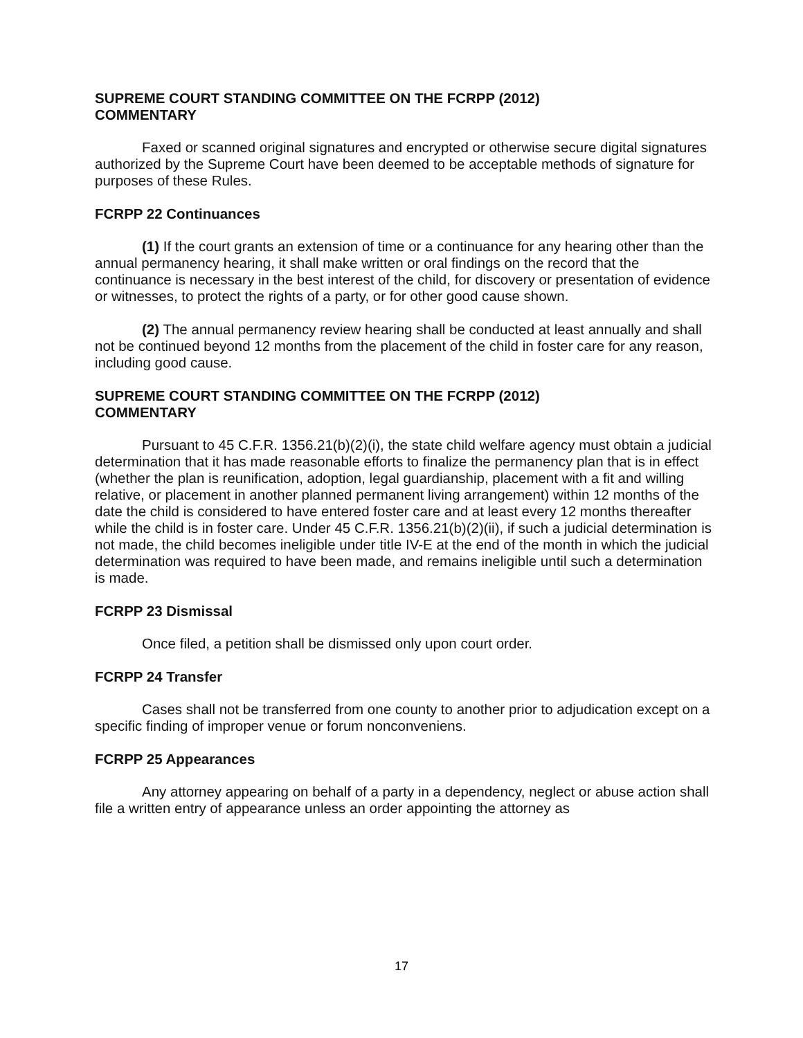SUPREME COURT STANDING COMMITTEE ON THE FCRPP (2012)
COMMENTARY
Faxed or scanned original signatures and encrypted or otherwise secure digital signatures authorized by the Supreme Court have been deemed to be acceptable methods of signature for purposes of these Rules.
FCRPP 22 Continuances
(1) If the court grants an extension of time or a continuance for any hearing other than the annual permanency hearing, it shall make written or oral findings on the record that the continuance is necessary in the best interest of the child, for discovery or presentation of evidence or witnesses, to protect the rights of a party, or for other good cause shown.
(2) The annual permanency review hearing shall be conducted at least annually and shall not be continued beyond 12 months from the placement of the child in foster care for any reason, including good cause.
SUPREME COURT STANDING COMMITTEE ON THE FCRPP (2012)
COMMENTARY
Pursuant to 45 C.F.R. 1356.21(b)(2)(i), the state child welfare agency must obtain a judicial determination that it has made reasonable efforts to finalize the permanency plan that is in effect (whether the plan is reunification, adoption, legal guardianship, placement with a fit and willing relative, or placement in another planned permanent living arrangement) within 12 months of the date the child is considered to have entered foster care and at least every 12 months thereafter while the child is in foster care. Under 45 C.F.R. 1356.21(b)(2)(ii), if such a judicial determination is not made, the child becomes ineligible under title IV-E at the end of the month in which the judicial determination was required to have been made, and remains ineligible until such a determination is made.
FCRPP 23 Dismissal
Once filed, a petition shall be dismissed only upon court order.
FCRPP 24 Transfer
Cases shall not be transferred from one county to another prior to adjudication except on a specific finding of improper venue or forum nonconveniens.
FCRPP 25 Appearances
Any attorney appearing on behalf of a party in a dependency, neglect or abuse action shall file a written entry of appearance unless an order appointing the attorney as
17